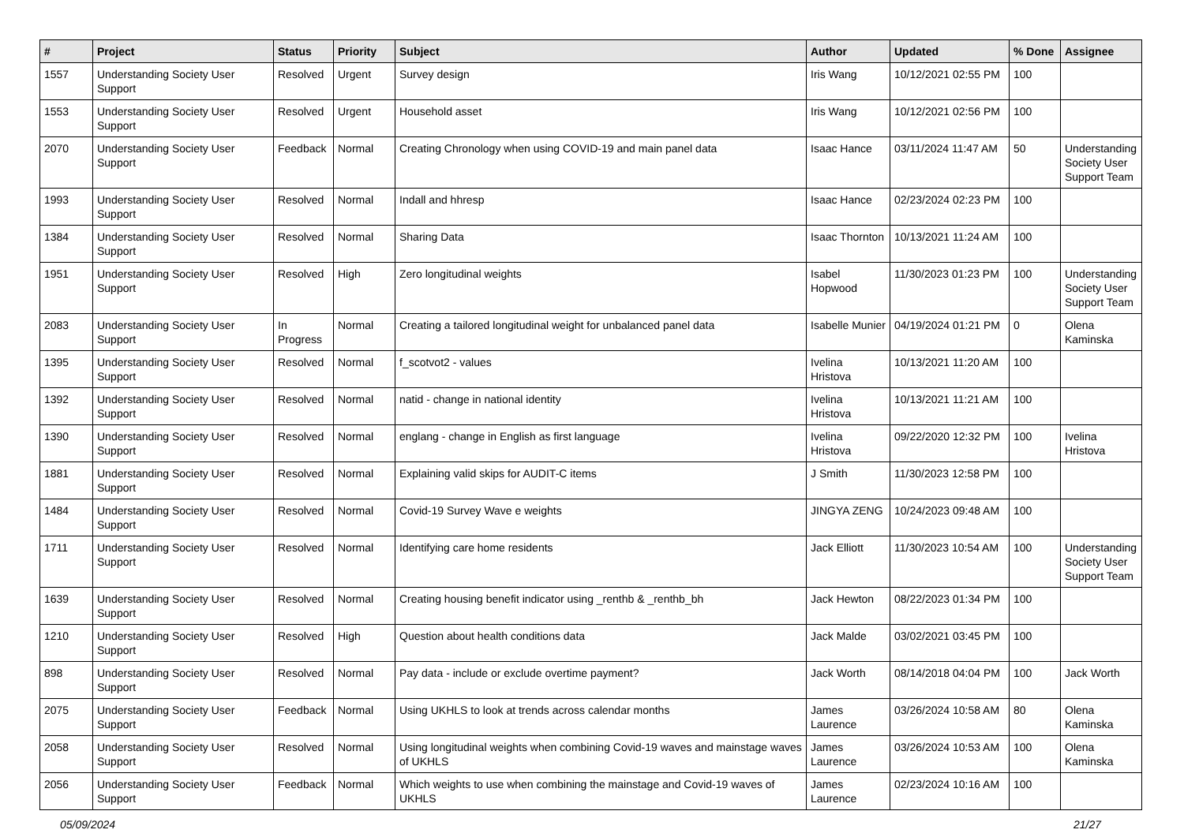| # | Project | Status | Priority | Subject | Author | Updated | % Done | Assignee |
| --- | --- | --- | --- | --- | --- | --- | --- | --- |
| 1557 | Understanding Society User Support | Resolved | Urgent | Survey design | Iris Wang | 10/12/2021 02:55 PM | 100 | |
| 1553 | Understanding Society User Support | Resolved | Urgent | Household asset | Iris Wang | 10/12/2021 02:56 PM | 100 | |
| 2070 | Understanding Society User Support | Feedback | Normal | Creating Chronology when using COVID-19 and main panel data | Isaac Hance | 03/11/2024 11:47 AM | 50 | Understanding Society User Support Team |
| 1993 | Understanding Society User Support | Resolved | Normal | Indall and hhresp | Isaac Hance | 02/23/2024 02:23 PM | 100 | |
| 1384 | Understanding Society User Support | Resolved | Normal | Sharing Data | Isaac Thornton | 10/13/2021 11:24 AM | 100 | |
| 1951 | Understanding Society User Support | Resolved | High | Zero longitudinal weights | Isabel Hopwood | 11/30/2023 01:23 PM | 100 | Understanding Society User Support Team |
| 2083 | Understanding Society User Support | In Progress | Normal | Creating a tailored longitudinal weight for unbalanced panel data | Isabelle Munier | 04/19/2024 01:21 PM | 0 | Olena Kaminska |
| 1395 | Understanding Society User Support | Resolved | Normal | f_scotvot2 - values | Ivelina Hristova | 10/13/2021 11:20 AM | 100 | |
| 1392 | Understanding Society User Support | Resolved | Normal | natid - change in national identity | Ivelina Hristova | 10/13/2021 11:21 AM | 100 | |
| 1390 | Understanding Society User Support | Resolved | Normal | englang - change in English as first language | Ivelina Hristova | 09/22/2020 12:32 PM | 100 | Ivelina Hristova |
| 1881 | Understanding Society User Support | Resolved | Normal | Explaining valid skips for AUDIT-C items | J Smith | 11/30/2023 12:58 PM | 100 | |
| 1484 | Understanding Society User Support | Resolved | Normal | Covid-19 Survey Wave e weights | JINGYA ZENG | 10/24/2023 09:48 AM | 100 | |
| 1711 | Understanding Society User Support | Resolved | Normal | Identifying care home residents | Jack Elliott | 11/30/2023 10:54 AM | 100 | Understanding Society User Support Team |
| 1639 | Understanding Society User Support | Resolved | Normal | Creating housing benefit indicator using _renthb & _renthb_bh | Jack Hewton | 08/22/2023 01:34 PM | 100 | |
| 1210 | Understanding Society User Support | Resolved | High | Question about health conditions data | Jack Malde | 03/02/2021 03:45 PM | 100 | |
| 898 | Understanding Society User Support | Resolved | Normal | Pay data - include or exclude overtime payment? | Jack Worth | 08/14/2018 04:04 PM | 100 | Jack Worth |
| 2075 | Understanding Society User Support | Feedback | Normal | Using UKHLS to look at trends across calendar months | James Laurence | 03/26/2024 10:58 AM | 80 | Olena Kaminska |
| 2058 | Understanding Society User Support | Resolved | Normal | Using longitudinal weights when combining Covid-19 waves and mainstage waves of UKHLS | James Laurence | 03/26/2024 10:53 AM | 100 | Olena Kaminska |
| 2056 | Understanding Society User Support | Feedback | Normal | Which weights to use when combining the mainstage and Covid-19 waves of UKHLS | James Laurence | 02/23/2024 10:16 AM | 100 | |
05/09/2024 21/27